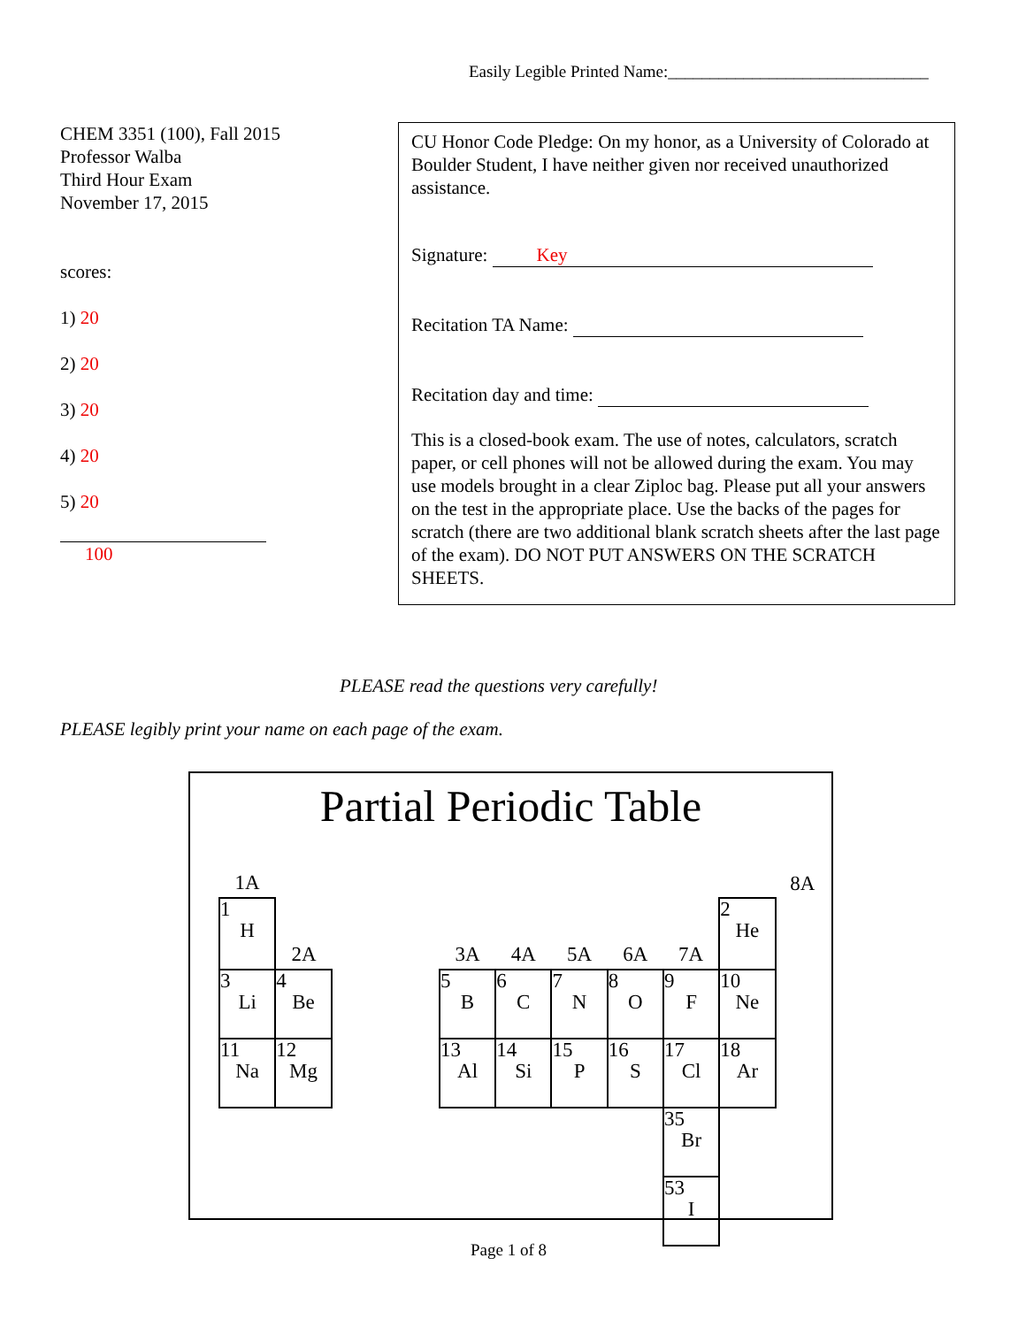Easily Legible Printed Name:_______________________________
CHEM 3351 (100), Fall 2015
Professor Walba
Third Hour Exam
November 17, 2015
scores:
1) 20
2) 20
3) 20
4) 20
5) 20
100
CU Honor Code Pledge: On my honor, as a University of Colorado at Boulder Student, I have neither given nor received unauthorized assistance.
Signature: Key
Recitation TA Name:
Recitation day and time:
This is a closed-book exam. The use of notes, calculators, scratch paper, or cell phones will not be allowed during the exam. You may use models brought in a clear Ziploc bag. Please put all your answers on the test in the appropriate place. Use the backs of the pages for scratch (there are two additional blank scratch sheets after the last page of the exam). DO NOT PUT ANSWERS ON THE SCRATCH SHEETS.
PLEASE read the questions very carefully!
PLEASE legibly print your name on each page of the exam.
Partial Periodic Table
| 1A | | | | | | | | | | 8A |
| 1 H | 2A | | | 3A | 4A | 5A | 6A | 7A | 2 He | |
| 3 Li | 4 Be | | | 5 B | 6 C | 7 N | 8 O | 9 F | 10 Ne | |
| 11 Na | 12 Mg | | | 13 Al | 14 Si | 15 P | 16 S | 17 Cl | 18 Ar | |
| | | | | | | | | 35 Br | | |
| | | | | | | | | 53 I | | |
Page 1 of 8